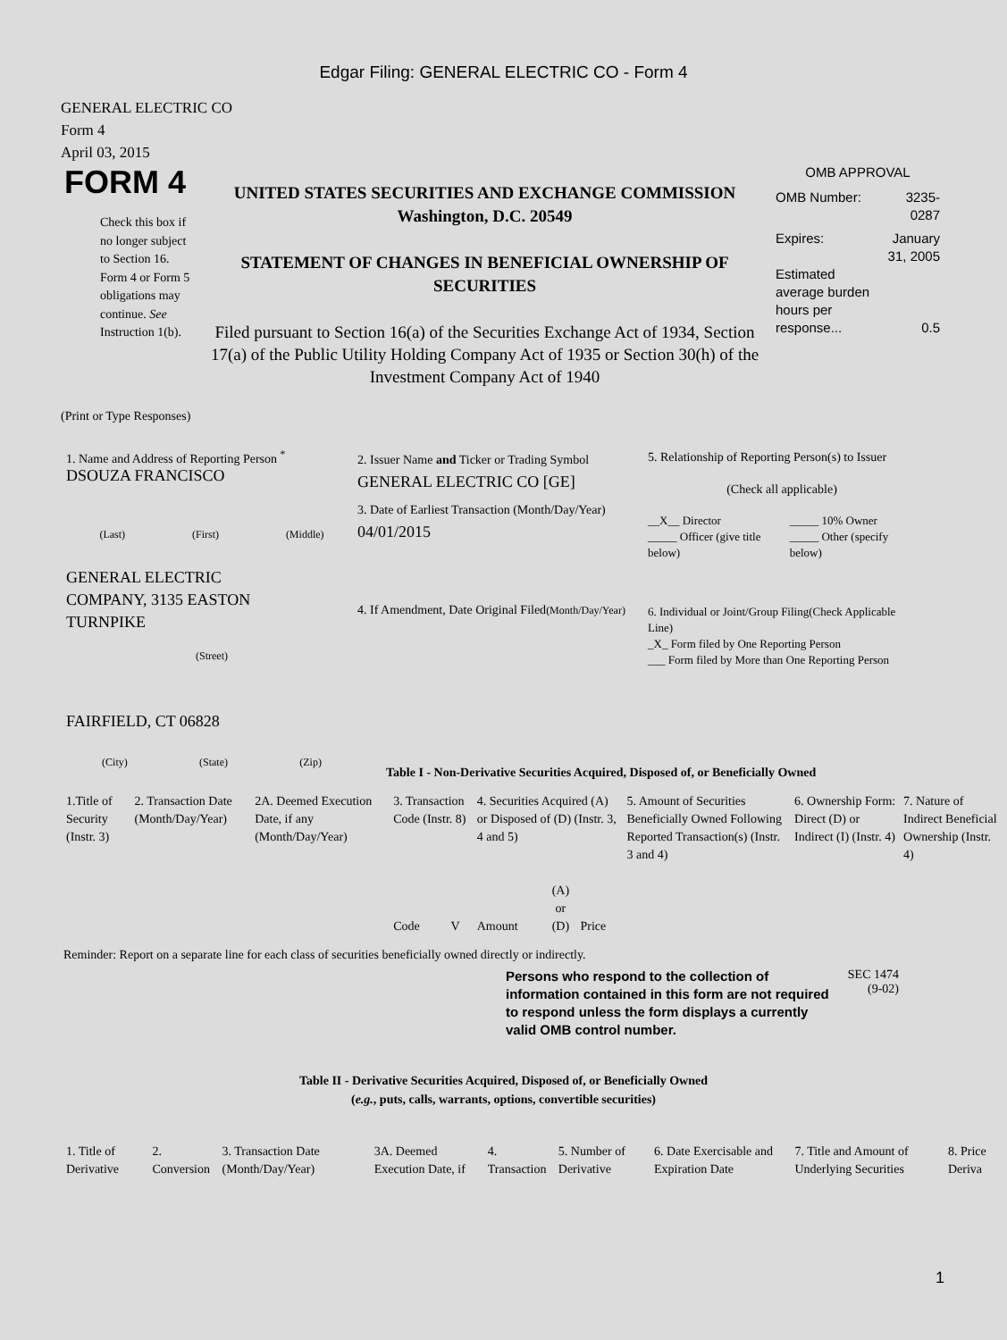Edgar Filing: GENERAL ELECTRIC CO - Form 4
GENERAL ELECTRIC CO
Form 4
April 03, 2015
FORM 4
Check this box if no longer subject to Section 16. Form 4 or Form 5 obligations may continue. See Instruction 1(b).
UNITED STATES SECURITIES AND EXCHANGE COMMISSION
Washington, D.C. 20549
STATEMENT OF CHANGES IN BENEFICIAL OWNERSHIP OF SECURITIES
Filed pursuant to Section 16(a) of the Securities Exchange Act of 1934, Section 17(a) of the Public Utility Holding Company Act of 1935 or Section 30(h) of the Investment Company Act of 1940
OMB APPROVAL
| OMB Number: | 3235-0287 |
| Expires: | January 31, 2005 |
| Estimated average burden hours per response... | 0.5 |
(Print or Type Responses)
1. Name and Address of Reporting Person <sup>*</sup>
DSOUZA FRANCISCO
(Last) (First) (Middle)
GENERAL ELECTRIC COMPANY, 3135 EASTON TURNPIKE
(Street)
FAIRFIELD, CT 06828
(City) (State) (Zip)
2. Issuer Name and Ticker or Trading Symbol
GENERAL ELECTRIC CO [GE]
3. Date of Earliest Transaction (Month/Day/Year)
04/01/2015
4. If Amendment, Date Original Filed(Month/Day/Year)
5. Relationship of Reporting Person(s) to Issuer
(Check all applicable)
| __X__ Director _____ Officer (give title below) | _____ 10% Owner _____ Other (specify below) |
6. Individual or Joint/Group Filing(Check Applicable Line)
_X_ Form filed by One Reporting Person
___ Form filed by More than One Reporting Person
Table I - Non-Derivative Securities Acquired, Disposed of, or Beneficially Owned
| 1.Title of Security (Instr. 3) | 2. Transaction Date (Month/Day/Year) | 2A. Deemed Execution Date, if any (Month/Day/Year) | 3. Transaction Code (Instr. 8) | | 4. Securities Acquired (A) or Disposed of (D) (Instr. 3, 4 and 5) | | | 5. Amount of Securities Beneficially Owned Following Reported Transaction(s) (Instr. 3 and 4) | 6. Ownership Form: Direct (D) or Indirect (I) (Instr. 4) | 7. Nature of Indirect Beneficial Ownership (Instr. 4) |
| --- | --- | --- | --- | --- | --- | --- | --- | --- | --- | --- |
| | | | Code | V | Amount | (A) or (D) | Price | | | |
Reminder: Report on a separate line for each class of securities beneficially owned directly or indirectly.
Persons who respond to the collection of information contained in this form are not required to respond unless the form displays a currently valid OMB control number.
SEC 1474
(9-02)
Table II - Derivative Securities Acquired, Disposed of, or Beneficially Owned
(e.g., puts, calls, warrants, options, convertible securities)
| 1. Title of Derivative | 2. Conversion | 3. Transaction Date (Month/Day/Year) | 3A. Deemed Execution Date, if | 4. Transaction | 5. Number of Derivative | 6. Date Exercisable and Expiration Date | 7. Title and Amount of Underlying Securities | 8. Price Deriva |
| --- | --- | --- | --- | --- | --- | --- | --- | --- |
1